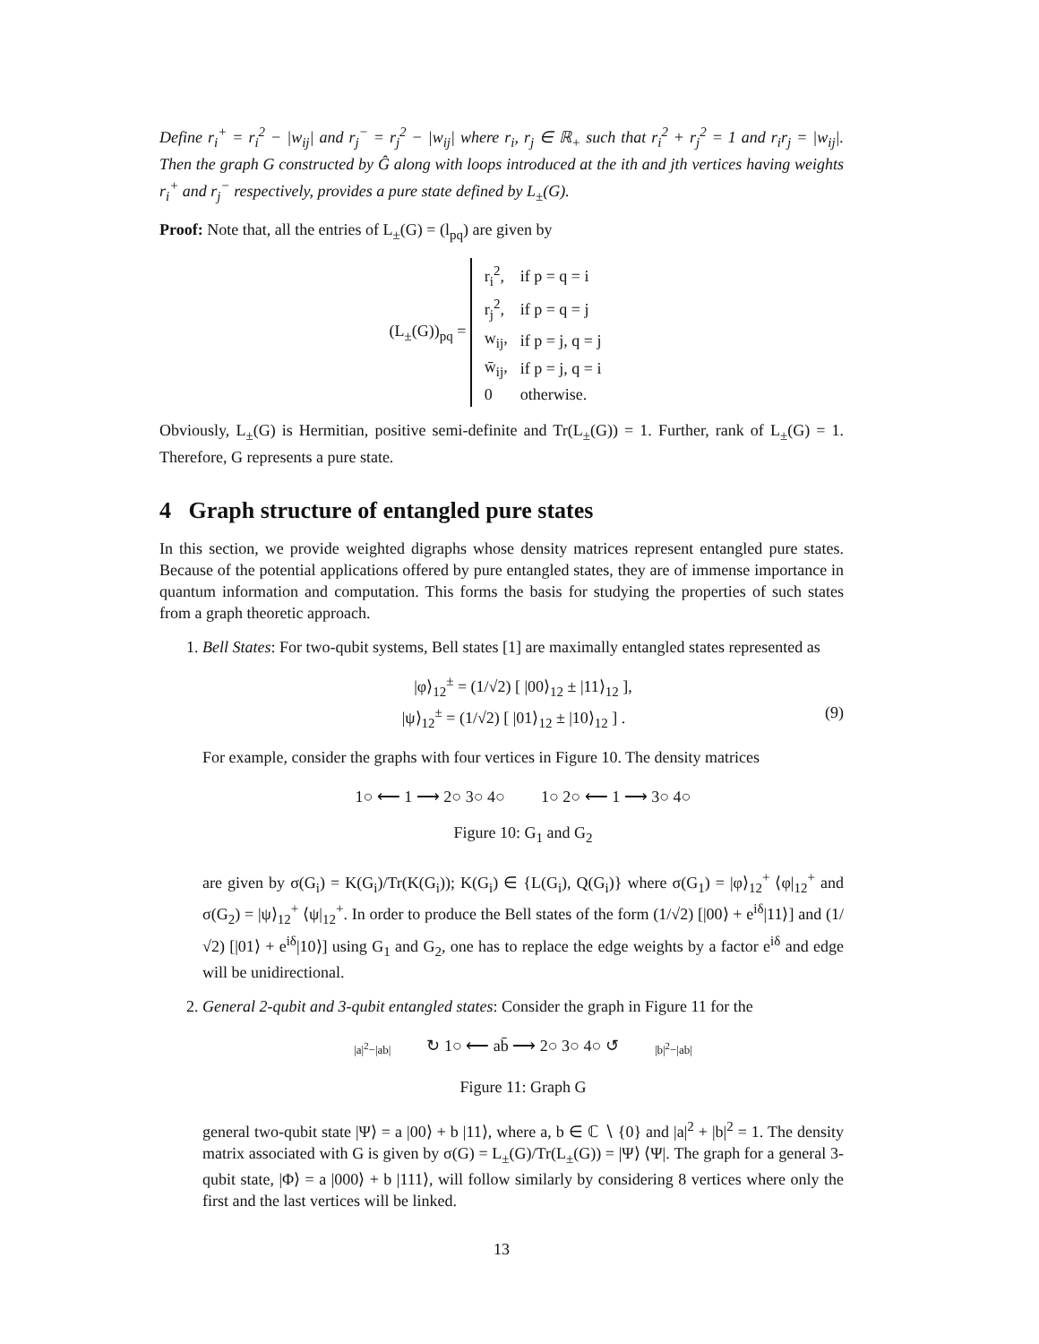Define r<sub>i</sub><sup>+</sup> = r<sub>i</sub><sup>2</sup> − |w<sub>ij</sub>| and r<sub>j</sub><sup>−</sup> = r<sub>j</sub><sup>2</sup> − |w<sub>ij</sub>| where r<sub>i</sub>, r<sub>j</sub> ∈ ℝ<sub>+</sub> such that r<sub>i</sub><sup>2</sup> + r<sub>j</sub><sup>2</sup> = 1 and r<sub>i</sub>r<sub>j</sub> = |w<sub>ij</sub>|. Then the graph G constructed by Ĝ along with loops introduced at the ith and jth vertices having weights r<sub>i</sub><sup>+</sup> and r<sub>j</sub><sup>−</sup> respectively, provides a pure state defined by L<sub>±</sub>(G).
Proof: Note that, all the entries of L<sub>±</sub>(G) = (l<sub>pq</sub>) are given by
(L<sub>±</sub>(G))<sub>pq</sub> =
| r<sub>i</sub><sup>2</sup>, | if p = q = i |
| r<sub>j</sub><sup>2</sup>, | if p = q = j |
| w<sub>ij</sub>, | if p = j, q = j |
| w̄<sub>ij</sub>, | if p = j, q = i |
| 0 | otherwise. |
Obviously, L<sub>±</sub>(G) is Hermitian, positive semi-definite and Tr(L<sub>±</sub>(G)) = 1. Further, rank of L<sub>±</sub>(G) = 1. Therefore, G represents a pure state.
4 Graph structure of entangled pure states
In this section, we provide weighted digraphs whose density matrices represent entangled pure states. Because of the potential applications offered by pure entangled states, they are of immense importance in quantum information and computation. This forms the basis for studying the properties of such states from a graph theoretic approach.
1. Bell States: For two-qubit systems, Bell states [1] are maximally entangled states represented as
|φ⟩<sub>12</sub><sup>±</sup> = (1/√2) [ |00⟩<sub>12</sub> ± |11⟩<sub>12</sub> ],
|ψ⟩<sub>12</sub><sup>±</sup> = (1/√2) [ |01⟩<sub>12</sub> ± |10⟩<sub>12</sub> ] . (9)
For example, consider the graphs with four vertices in Figure 10. The density matrices
1○ ⟵ 1 ⟶ 2○ 3○ 4○ 1○ 2○ ⟵ 1 ⟶ 3○ 4○
Figure 10: G<sub>1</sub> and G<sub>2</sub>
are given by σ(G<sub>i</sub>) = K(G<sub>i</sub>)/Tr(K(G<sub>i</sub>)); K(G<sub>i</sub>) ∈ {L(G<sub>i</sub>), Q(G<sub>i</sub>)} where σ(G<sub>1</sub>) = |φ⟩<sub>12</sub><sup>+</sup> ⟨φ|<sub>12</sub><sup>+</sup> and σ(G<sub>2</sub>) = |ψ⟩<sub>12</sub><sup>+</sup> ⟨ψ|<sub>12</sub><sup>+</sup>. In order to produce the Bell states of the form (1/√2) [|00⟩ + e<sup>iδ</sup>|11⟩] and (1/√2) [|01⟩ + e<sup>iδ</sup>|10⟩] using G<sub>1</sub> and G<sub>2</sub>, one has to replace the edge weights by a factor e<sup>iδ</sup> and edge will be unidirectional.
2. General 2-qubit and 3-qubit entangled states: Consider the graph in Figure 11 for the
|a|<sup>2</sup>−|ab| ↻ 1○ ⟵ ab̄ ⟶ 2○ 3○ 4○ ↺ |b|<sup>2</sup>−|ab|
Figure 11: Graph G
general two-qubit state |Ψ⟩ = a |00⟩ + b |11⟩, where a, b ∈ ℂ ∖ {0} and |a|<sup>2</sup> + |b|<sup>2</sup> = 1. The density matrix associated with G is given by σ(G) = L<sub>±</sub>(G)/Tr(L<sub>±</sub>(G)) = |Ψ⟩ ⟨Ψ|. The graph for a general 3-qubit state, |Φ⟩ = a |000⟩ + b |111⟩, will follow similarly by considering 8 vertices where only the first and the last vertices will be linked.
13